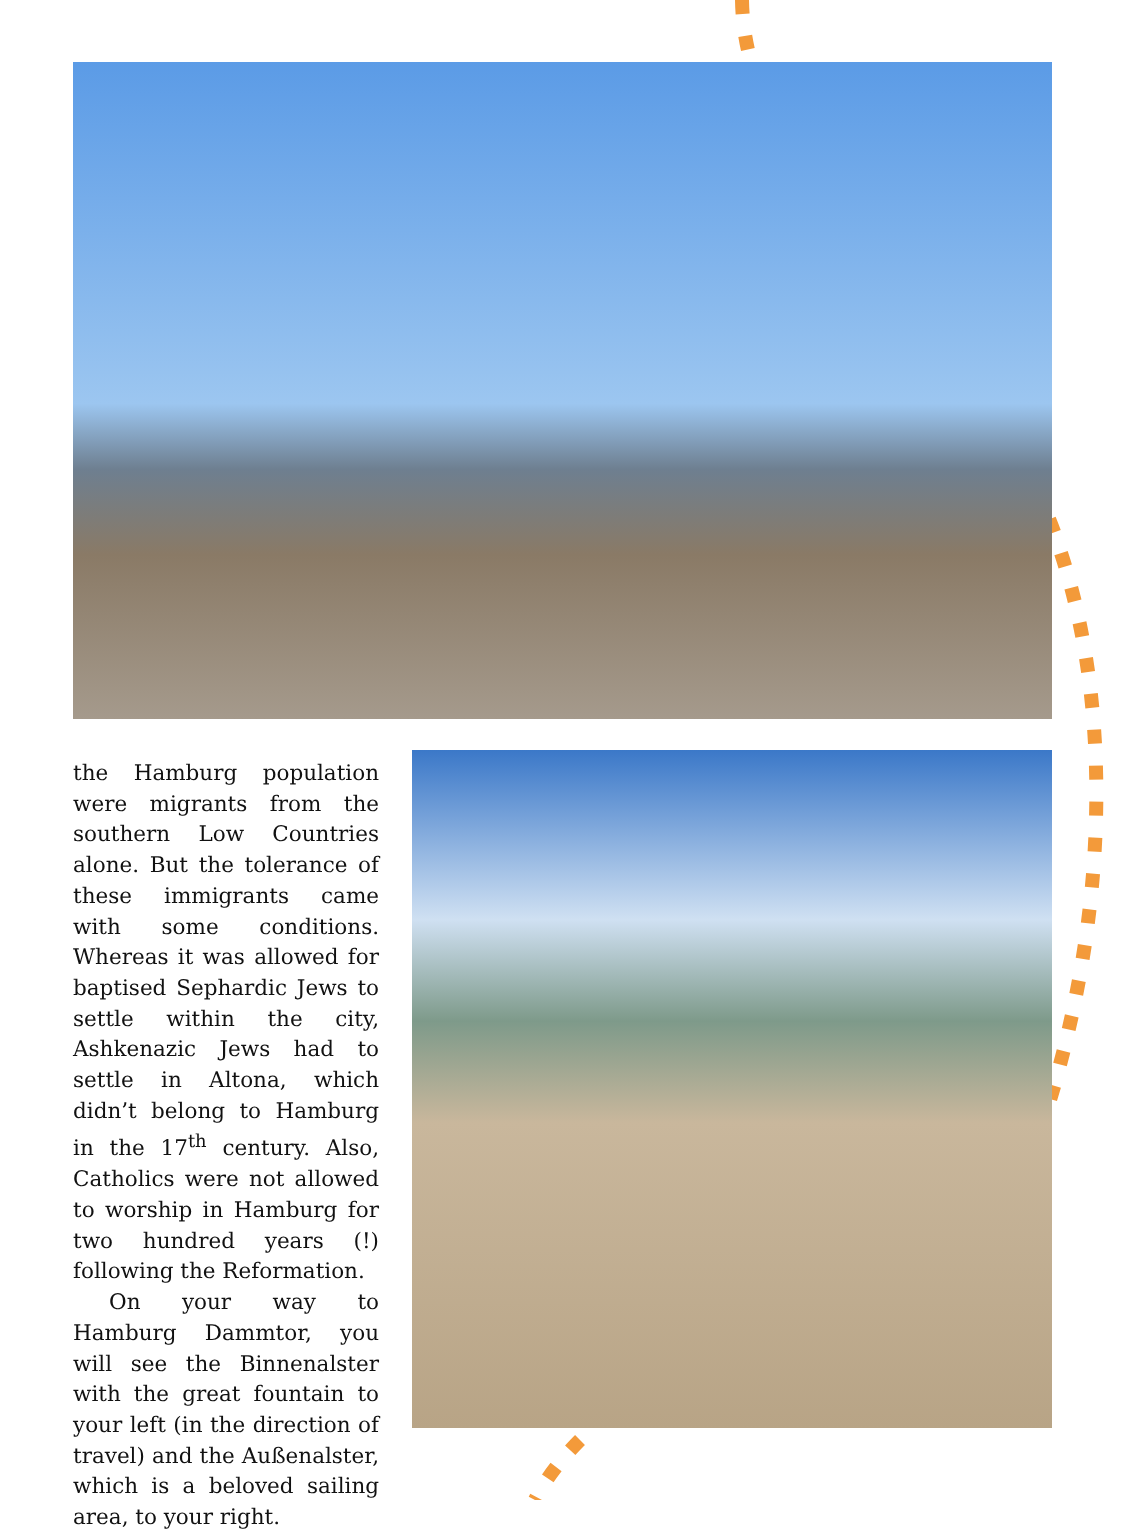the Hamburg population were migrants from the southern Low Countries alone. But the tolerance of these immigrants came with some conditions. Whereas it was allowed for baptised Sephardic Jews to settle within the city, Ashkenazic Jews had to settle in Altona, which didn’t belong to Hamburg in the 17<sup>th</sup> century. Also, Catholics were not allowed to worship in Hamburg for two hundred years (!) following the Reformation.
On your way to Hamburg Dammtor, you will see the Binnenalster with the great fountain to your left (in the direction of travel) and the Außenalster, which is a beloved sailing area, to your right.